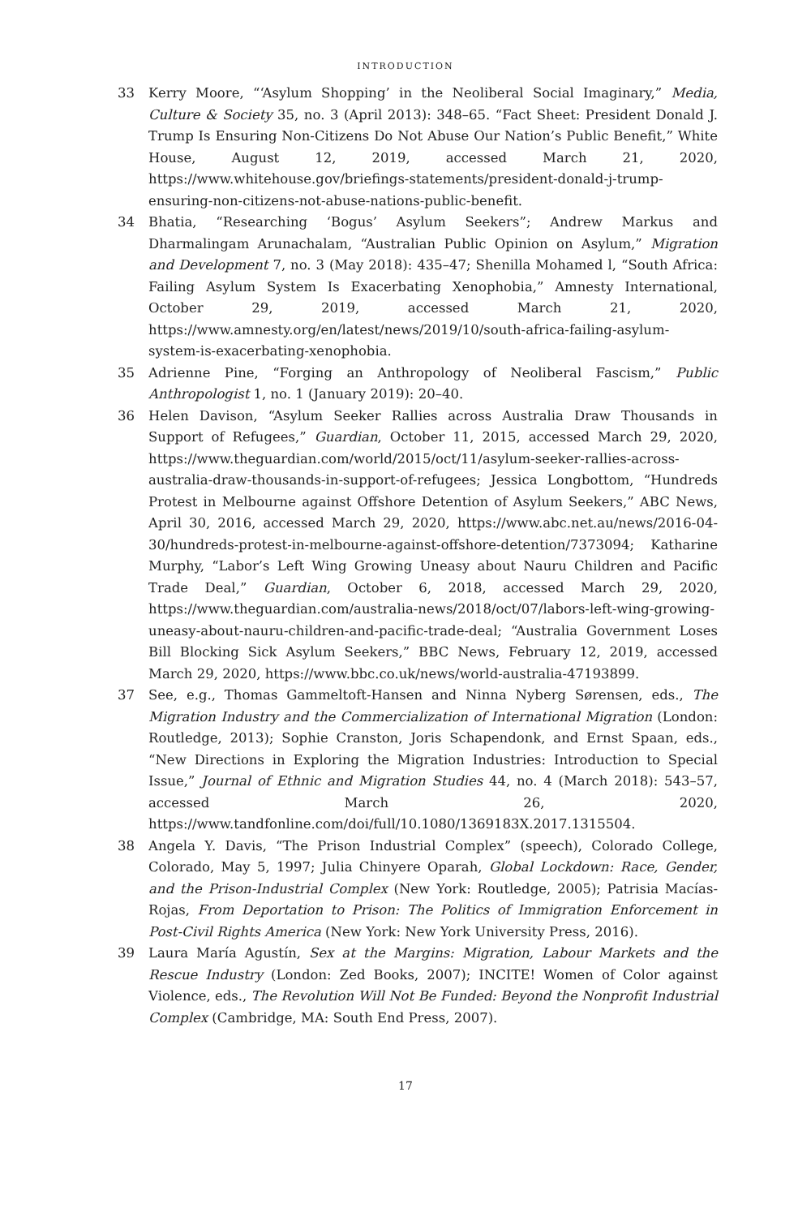INTRODUCTION
33 Kerry Moore, “‘Asylum Shopping’ in the Neoliberal Social Imaginary,” Media, Culture & Society 35, no. 3 (April 2013): 348–65. “Fact Sheet: President Donald J. Trump Is Ensuring Non-Citizens Do Not Abuse Our Nation’s Public Benefit,” White House, August 12, 2019, accessed March 21, 2020, https://www.whitehouse.gov/briefings-statements/president-donald-j-trump-ensuring-non-citizens-not-abuse-nations-public-benefit.
34 Bhatia, “Researching ‘Bogus’ Asylum Seekers”; Andrew Markus and Dharmalingam Arunachalam, “Australian Public Opinion on Asylum,” Migration and Development 7, no. 3 (May 2018): 435–47; Shenilla Mohamed l, “South Africa: Failing Asylum System Is Exacerbating Xenophobia,” Amnesty International, October 29, 2019, accessed March 21, 2020, https://www.amnesty.org/en/latest/news/2019/10/south-africa-failing-asylum-system-is-exacerbating-xenophobia.
35 Adrienne Pine, “Forging an Anthropology of Neoliberal Fascism,” Public Anthropologist 1, no. 1 (January 2019): 20–40.
36 Helen Davison, “Asylum Seeker Rallies across Australia Draw Thousands in Support of Refugees,” Guardian, October 11, 2015, accessed March 29, 2020, https://www.theguardian.com/world/2015/oct/11/asylum-seeker-rallies-across-australia-draw-thousands-in-support-of-refugees; Jessica Longbottom, “Hundreds Protest in Melbourne against Offshore Detention of Asylum Seekers,” ABC News, April 30, 2016, accessed March 29, 2020, https://www.abc.net.au/news/2016-04-30/hundreds-protest-in-melbourne-against-offshore-detention/7373094; Katharine Murphy, “Labor’s Left Wing Growing Uneasy about Nauru Children and Pacific Trade Deal,” Guardian, October 6, 2018, accessed March 29, 2020, https://www.theguardian.com/australia-news/2018/oct/07/labors-left-wing-growing-uneasy-about-nauru-children-and-pacific-trade-deal; “Australia Government Loses Bill Blocking Sick Asylum Seekers,” BBC News, February 12, 2019, accessed March 29, 2020, https://www.bbc.co.uk/news/world-australia-47193899.
37 See, e.g., Thomas Gammeltoft-Hansen and Ninna Nyberg Sørensen, eds., The Migration Industry and the Commercialization of International Migration (London: Routledge, 2013); Sophie Cranston, Joris Schapendonk, and Ernst Spaan, eds., “New Directions in Exploring the Migration Industries: Introduction to Special Issue,” Journal of Ethnic and Migration Studies 44, no. 4 (March 2018): 543–57, accessed March 26, 2020, https://www.tandfonline.com/doi/full/10.1080/1369183X.2017.1315504.
38 Angela Y. Davis, “The Prison Industrial Complex” (speech), Colorado College, Colorado, May 5, 1997; Julia Chinyere Oparah, Global Lockdown: Race, Gender, and the Prison-Industrial Complex (New York: Routledge, 2005); Patrisia Macías-Rojas, From Deportation to Prison: The Politics of Immigration Enforcement in Post-Civil Rights America (New York: New York University Press, 2016).
39 Laura María Agustín, Sex at the Margins: Migration, Labour Markets and the Rescue Industry (London: Zed Books, 2007); INCITE! Women of Color against Violence, eds., The Revolution Will Not Be Funded: Beyond the Nonprofit Industrial Complex (Cambridge, MA: South End Press, 2007).
17